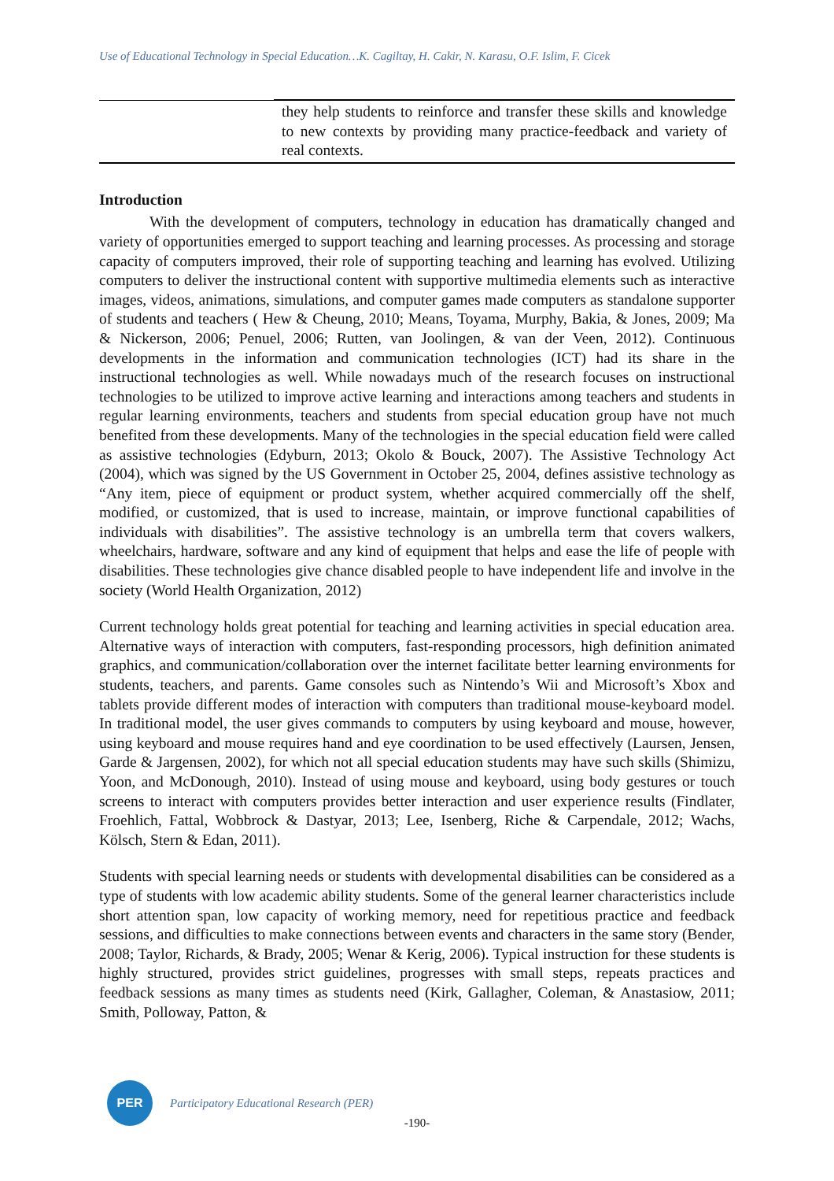Use of Educational Technology in Special Education…K. Cagiltay, H. Cakir, N. Karasu, O.F. Islim, F. Cicek
| | they help students to reinforce and transfer these skills and knowledge to new contexts by providing many practice-feedback and variety of real contexts. |
Introduction
With the development of computers, technology in education has dramatically changed and variety of opportunities emerged to support teaching and learning processes. As processing and storage capacity of computers improved, their role of supporting teaching and learning has evolved. Utilizing computers to deliver the instructional content with supportive multimedia elements such as interactive images, videos, animations, simulations, and computer games made computers as standalone supporter of students and teachers ( Hew & Cheung, 2010; Means, Toyama, Murphy, Bakia, & Jones, 2009; Ma & Nickerson, 2006; Penuel, 2006; Rutten, van Joolingen, & van der Veen, 2012). Continuous developments in the information and communication technologies (ICT) had its share in the instructional technologies as well. While nowadays much of the research focuses on instructional technologies to be utilized to improve active learning and interactions among teachers and students in regular learning environments, teachers and students from special education group have not much benefited from these developments. Many of the technologies in the special education field were called as assistive technologies (Edyburn, 2013; Okolo & Bouck, 2007). The Assistive Technology Act (2004), which was signed by the US Government in October 25, 2004, defines assistive technology as “Any item, piece of equipment or product system, whether acquired commercially off the shelf, modified, or customized, that is used to increase, maintain, or improve functional capabilities of individuals with disabilities”. The assistive technology is an umbrella term that covers walkers, wheelchairs, hardware, software and any kind of equipment that helps and ease the life of people with disabilities. These technologies give chance disabled people to have independent life and involve in the society (World Health Organization, 2012)
Current technology holds great potential for teaching and learning activities in special education area. Alternative ways of interaction with computers, fast-responding processors, high definition animated graphics, and communication/collaboration over the internet facilitate better learning environments for students, teachers, and parents. Game consoles such as Nintendo’s Wii and Microsoft’s Xbox and tablets provide different modes of interaction with computers than traditional mouse-keyboard model. In traditional model, the user gives commands to computers by using keyboard and mouse, however, using keyboard and mouse requires hand and eye coordination to be used effectively (Laursen, Jensen, Garde & Jargensen, 2002), for which not all special education students may have such skills (Shimizu, Yoon, and McDonough, 2010). Instead of using mouse and keyboard, using body gestures or touch screens to interact with computers provides better interaction and user experience results (Findlater, Froehlich, Fattal, Wobbrock & Dastyar, 2013; Lee, Isenberg, Riche & Carpendale, 2012; Wachs, Kölsch, Stern & Edan, 2011).
Students with special learning needs or students with developmental disabilities can be considered as a type of students with low academic ability students. Some of the general learner characteristics include short attention span, low capacity of working memory, need for repetitious practice and feedback sessions, and difficulties to make connections between events and characters in the same story (Bender, 2008; Taylor, Richards, & Brady, 2005; Wenar & Kerig, 2006). Typical instruction for these students is highly structured, provides strict guidelines, progresses with small steps, repeats practices and feedback sessions as many times as students need (Kirk, Gallagher, Coleman, & Anastasiow, 2011; Smith, Polloway, Patton, &
PER
Participatory Educational Research (PER)
-190-